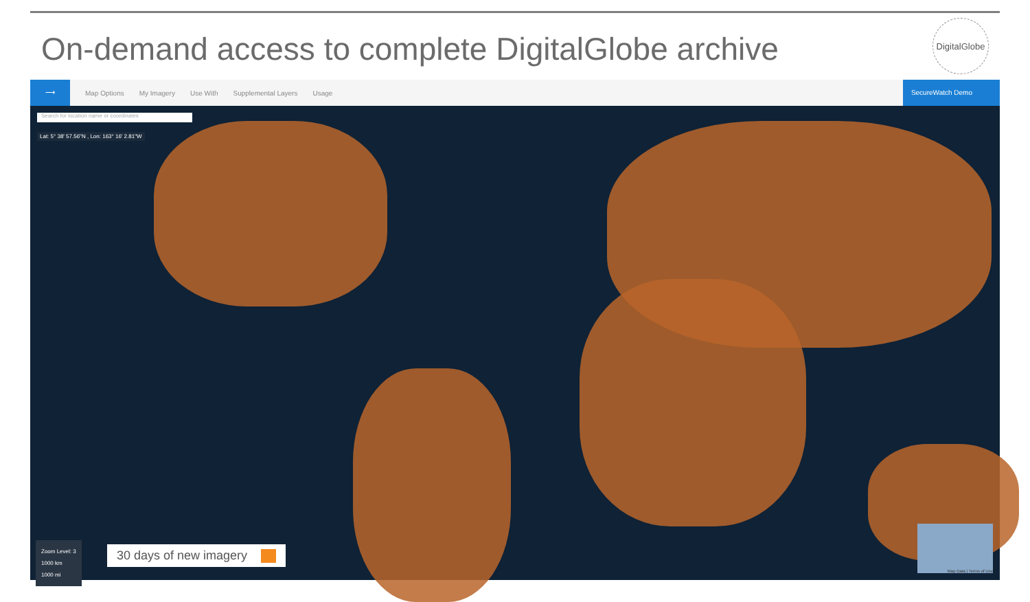On-demand access to complete DigitalGlobe archive
DigitalGlobe
⟶
Map Options My Imagery Use With Supplemental Layers Usage
SecureWatch Demo
Search for location name or coordinates
Lat: 5° 38' 57.56"N , Lon: 163° 16' 2.81"W
Zoom Level: 3
1000 km
1000 mi
30 days of new imagery
Map Data | Terms of Use